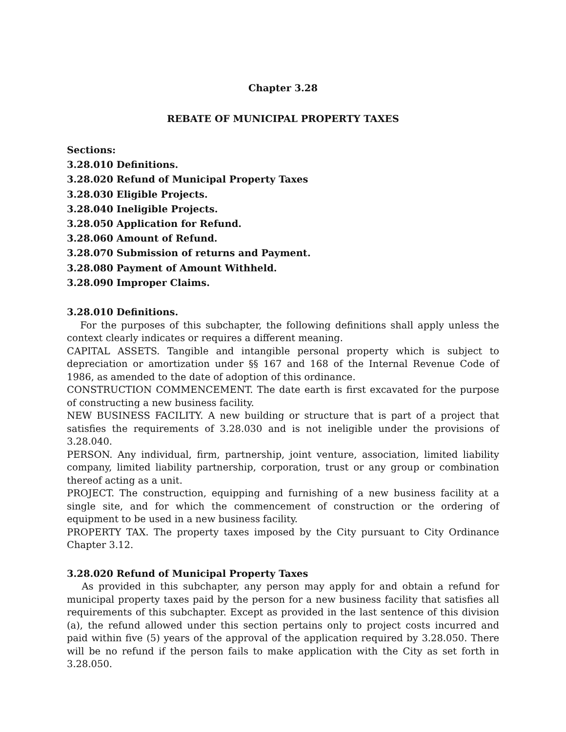Chapter 3.28
REBATE OF MUNICIPAL PROPERTY TAXES
Sections:
3.28.010 Definitions.
3.28.020 Refund of Municipal Property Taxes
3.28.030 Eligible Projects.
3.28.040 Ineligible Projects.
3.28.050 Application for Refund.
3.28.060 Amount of Refund.
3.28.070 Submission of returns and Payment.
3.28.080 Payment of Amount Withheld.
3.28.090 Improper Claims.
3.28.010 Definitions.
For the purposes of this subchapter, the following definitions shall apply unless the context clearly indicates or requires a different meaning.
CAPITAL ASSETS. Tangible and intangible personal property which is subject to depreciation or amortization under §§ 167 and 168 of the Internal Revenue Code of 1986, as amended to the date of adoption of this ordinance.
CONSTRUCTION COMMENCEMENT. The date earth is first excavated for the purpose of constructing a new business facility.
NEW BUSINESS FACILITY. A new building or structure that is part of a project that satisfies the requirements of 3.28.030 and is not ineligible under the provisions of 3.28.040.
PERSON. Any individual, firm, partnership, joint venture, association, limited liability company, limited liability partnership, corporation, trust or any group or combination thereof acting as a unit.
PROJECT. The construction, equipping and furnishing of a new business facility at a single site, and for which the commencement of construction or the ordering of equipment to be used in a new business facility.
PROPERTY TAX. The property taxes imposed by the City pursuant to City Ordinance Chapter 3.12.
3.28.020 Refund of Municipal Property Taxes
As provided in this subchapter, any person may apply for and obtain a refund for municipal property taxes paid by the person for a new business facility that satisfies all requirements of this subchapter. Except as provided in the last sentence of this division (a), the refund allowed under this section pertains only to project costs incurred and paid within five (5) years of the approval of the application required by 3.28.050. There will be no refund if the person fails to make application with the City as set forth in 3.28.050.